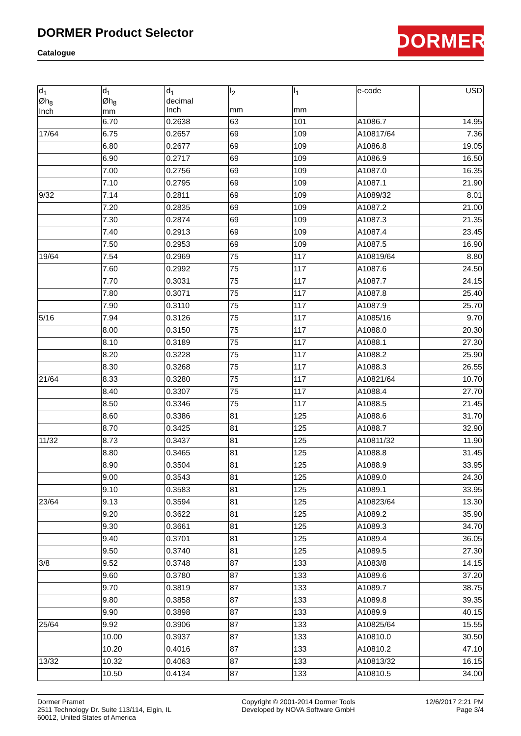DORMER Product Selector
Catalogue
DORMER
| d<sub>1</sub> Øh<sub>8</sub> Inch | d<sub>1</sub> Øh<sub>8</sub> mm | d<sub>1</sub> decimal Inch | l<sub>2</sub> mm | l<sub>1</sub> mm | e-code | USD |
| --- | --- | --- | --- | --- | --- | --- |
| | 6.70 | 0.2638 | 63 | 101 | A1086.7 | 14.95 |
| 17/64 | 6.75 | 0.2657 | 69 | 109 | A10817/64 | 7.36 |
| | 6.80 | 0.2677 | 69 | 109 | A1086.8 | 19.05 |
| | 6.90 | 0.2717 | 69 | 109 | A1086.9 | 16.50 |
| | 7.00 | 0.2756 | 69 | 109 | A1087.0 | 16.35 |
| | 7.10 | 0.2795 | 69 | 109 | A1087.1 | 21.90 |
| 9/32 | 7.14 | 0.2811 | 69 | 109 | A1089/32 | 8.01 |
| | 7.20 | 0.2835 | 69 | 109 | A1087.2 | 21.00 |
| | 7.30 | 0.2874 | 69 | 109 | A1087.3 | 21.35 |
| | 7.40 | 0.2913 | 69 | 109 | A1087.4 | 23.45 |
| | 7.50 | 0.2953 | 69 | 109 | A1087.5 | 16.90 |
| 19/64 | 7.54 | 0.2969 | 75 | 117 | A10819/64 | 8.80 |
| | 7.60 | 0.2992 | 75 | 117 | A1087.6 | 24.50 |
| | 7.70 | 0.3031 | 75 | 117 | A1087.7 | 24.15 |
| | 7.80 | 0.3071 | 75 | 117 | A1087.8 | 25.40 |
| | 7.90 | 0.3110 | 75 | 117 | A1087.9 | 25.70 |
| 5/16 | 7.94 | 0.3126 | 75 | 117 | A1085/16 | 9.70 |
| | 8.00 | 0.3150 | 75 | 117 | A1088.0 | 20.30 |
| | 8.10 | 0.3189 | 75 | 117 | A1088.1 | 27.30 |
| | 8.20 | 0.3228 | 75 | 117 | A1088.2 | 25.90 |
| | 8.30 | 0.3268 | 75 | 117 | A1088.3 | 26.55 |
| 21/64 | 8.33 | 0.3280 | 75 | 117 | A10821/64 | 10.70 |
| | 8.40 | 0.3307 | 75 | 117 | A1088.4 | 27.70 |
| | 8.50 | 0.3346 | 75 | 117 | A1088.5 | 21.45 |
| | 8.60 | 0.3386 | 81 | 125 | A1088.6 | 31.70 |
| | 8.70 | 0.3425 | 81 | 125 | A1088.7 | 32.90 |
| 11/32 | 8.73 | 0.3437 | 81 | 125 | A10811/32 | 11.90 |
| | 8.80 | 0.3465 | 81 | 125 | A1088.8 | 31.45 |
| | 8.90 | 0.3504 | 81 | 125 | A1088.9 | 33.95 |
| | 9.00 | 0.3543 | 81 | 125 | A1089.0 | 24.30 |
| | 9.10 | 0.3583 | 81 | 125 | A1089.1 | 33.95 |
| 23/64 | 9.13 | 0.3594 | 81 | 125 | A10823/64 | 13.30 |
| | 9.20 | 0.3622 | 81 | 125 | A1089.2 | 35.90 |
| | 9.30 | 0.3661 | 81 | 125 | A1089.3 | 34.70 |
| | 9.40 | 0.3701 | 81 | 125 | A1089.4 | 36.05 |
| | 9.50 | 0.3740 | 81 | 125 | A1089.5 | 27.30 |
| 3/8 | 9.52 | 0.3748 | 87 | 133 | A1083/8 | 14.15 |
| | 9.60 | 0.3780 | 87 | 133 | A1089.6 | 37.20 |
| | 9.70 | 0.3819 | 87 | 133 | A1089.7 | 38.75 |
| | 9.80 | 0.3858 | 87 | 133 | A1089.8 | 39.35 |
| | 9.90 | 0.3898 | 87 | 133 | A1089.9 | 40.15 |
| 25/64 | 9.92 | 0.3906 | 87 | 133 | A10825/64 | 15.55 |
| | 10.00 | 0.3937 | 87 | 133 | A10810.0 | 30.50 |
| | 10.20 | 0.4016 | 87 | 133 | A10810.2 | 47.10 |
| 13/32 | 10.32 | 0.4063 | 87 | 133 | A10813/32 | 16.15 |
| | 10.50 | 0.4134 | 87 | 133 | A10810.5 | 34.00 |
Dormer Pramet
2511 Technology Dr. Suite 113/114, Elgin, IL
60012, United States of America
Copyright © 2001-2014 Dormer Tools
Developed by NOVA Software GmbH
12/6/2017 2:21 PM
Page 3/4